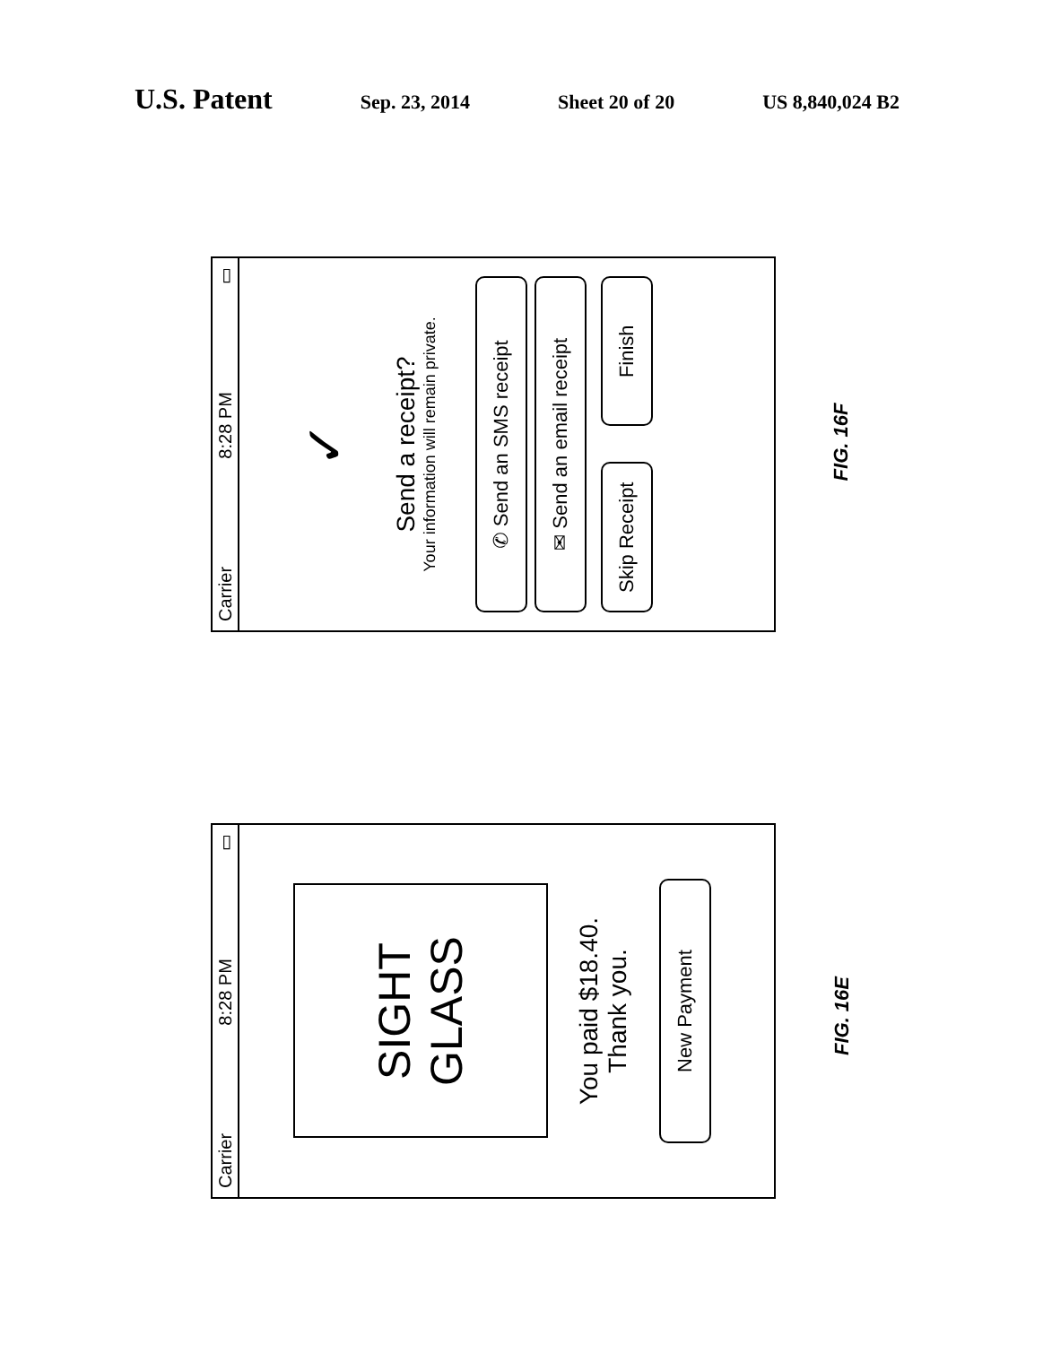U.S. Patent
Sep. 23, 2014 Sheet 20 of 20 US 8,840,024 B2
Carrier 8:28 PM ▭
✓
Send a receipt?
Your information will remain private.
✆ Send an SMS receipt
✉ Send an email receipt
Skip Receipt
Finish
FIG. 16F
Carrier 8:28 PM ▭
SIGHT
GLASS
You paid $18.40.
Thank you.
New Payment
FIG. 16E